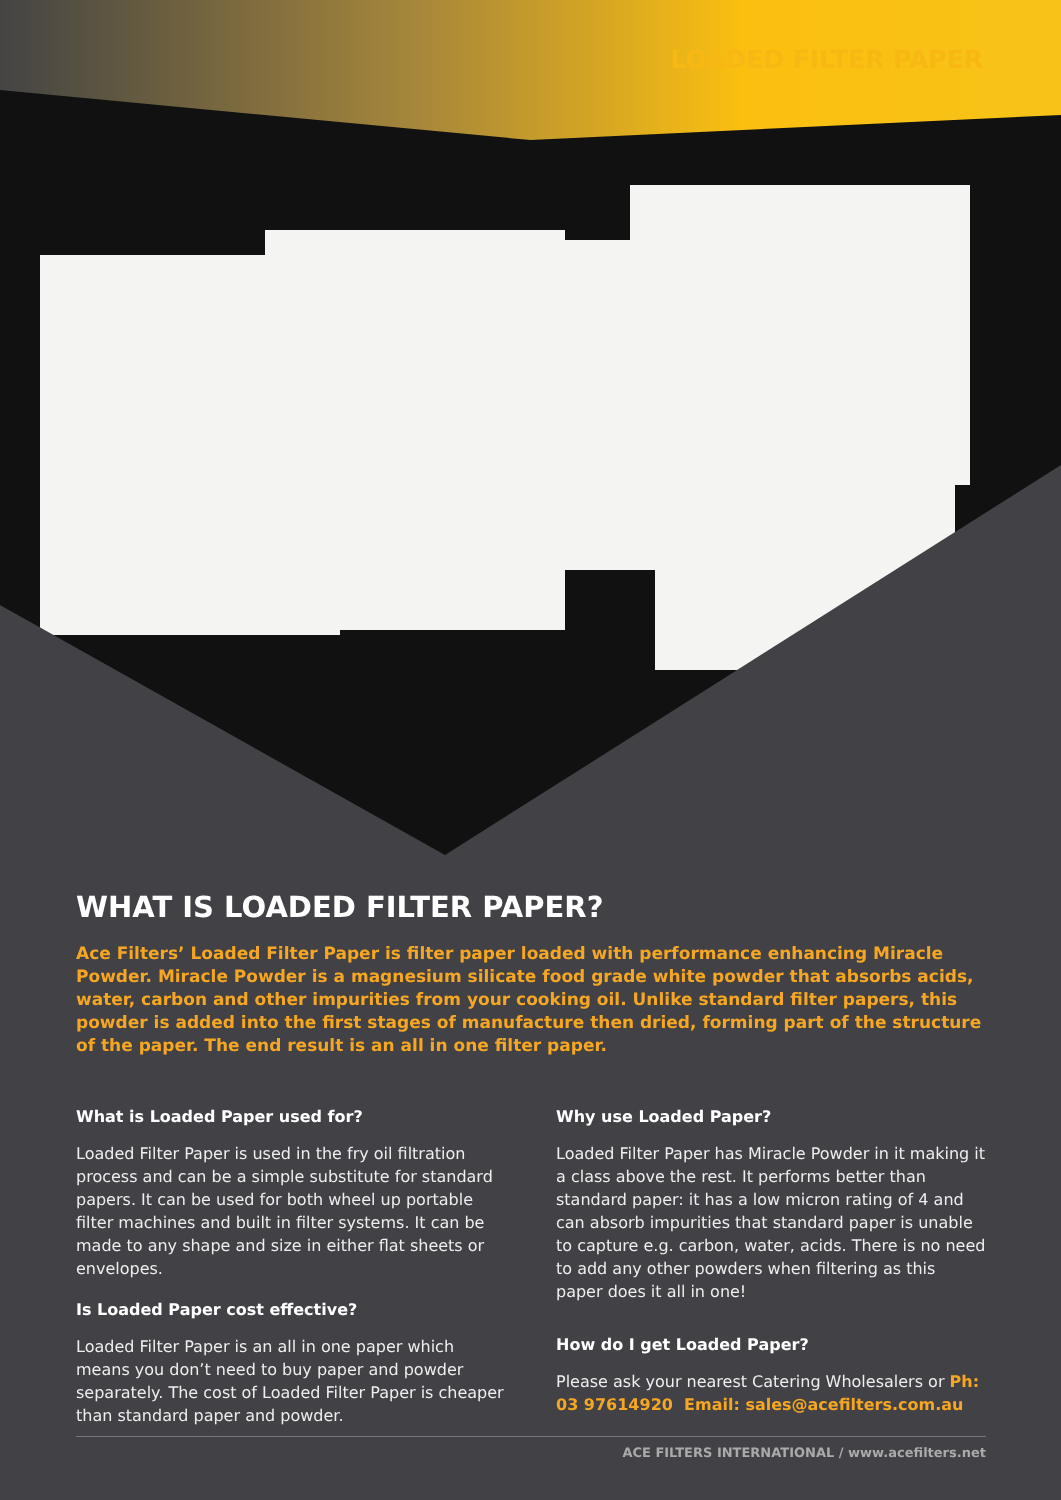LOADED FILTER PAPER
WHAT IS LOADED FILTER PAPER?
Ace Filters’ Loaded Filter Paper is filter paper loaded with performance enhancing Miracle Powder. Miracle Powder is a magnesium silicate food grade white powder that absorbs acids, water, carbon and other impurities from your cooking oil. Unlike standard filter papers, this powder is added into the first stages of manufacture then dried, forming part of the structure of the paper. The end result is an all in one filter paper.
What is Loaded Paper used for?
Loaded Filter Paper is used in the fry oil filtration process and can be a simple substitute for standard papers. It can be used for both wheel up portable filter machines and built in filter systems. It can be made to any shape and size in either flat sheets or envelopes.
Is Loaded Paper cost effective?
Loaded Filter Paper is an all in one paper which means you don’t need to buy paper and powder separately. The cost of Loaded Filter Paper is cheaper than standard paper and powder.
Why use Loaded Paper?
Loaded Filter Paper has Miracle Powder in it making it a class above the rest. It performs better than standard paper: it has a low micron rating of 4 and can absorb impurities that standard paper is unable to capture e.g. carbon, water, acids. There is no need to add any other powders when filtering as this paper does it all in one!
How do I get Loaded Paper?
Please ask your nearest Catering Wholesalers or Ph: 03 97614920 Email: sales@acefilters.com.au
ACE FILTERS INTERNATIONAL / www.acefilters.net